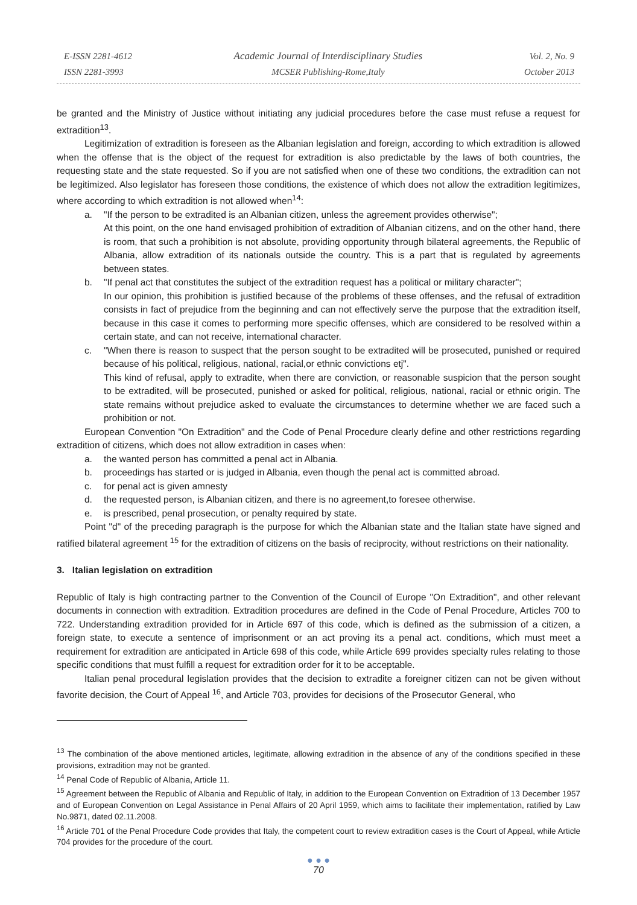E-ISSN 2281-4612
ISSN 2281-3993
Academic Journal of Interdisciplinary Studies
MCSER Publishing-Rome,Italy
Vol. 2, No. 9
October 2013
be granted and the Ministry of Justice without initiating any judicial procedures before the case must refuse a request for extradition<sup>13</sup>.
Legitimization of extradition is foreseen as the Albanian legislation and foreign, according to which extradition is allowed when the offense that is the object of the request for extradition is also predictable by the laws of both countries, the requesting state and the state requested. So if you are not satisfied when one of these two conditions, the extradition can not be legitimized. Also legislator has foreseen those conditions, the existence of which does not allow the extradition legitimizes, where according to which extradition is not allowed when<sup>14</sup>:
a. "If the person to be extradited is an Albanian citizen, unless the agreement provides otherwise";
At this point, on the one hand envisaged prohibition of extradition of Albanian citizens, and on the other hand, there is room, that such a prohibition is not absolute, providing opportunity through bilateral agreements, the Republic of Albania, allow extradition of its nationals outside the country. This is a part that is regulated by agreements between states.
b. "If penal act that constitutes the subject of the extradition request has a political or military character";
In our opinion, this prohibition is justified because of the problems of these offenses, and the refusal of extradition consists in fact of prejudice from the beginning and can not effectively serve the purpose that the extradition itself, because in this case it comes to performing more specific offenses, which are considered to be resolved within a certain state, and can not receive, international character.
c. "When there is reason to suspect that the person sought to be extradited will be prosecuted, punished or required because of his political, religious, national, racial,or ethnic convictions etj".
This kind of refusal, apply to extradite, when there are conviction, or reasonable suspicion that the person sought to be extradited, will be prosecuted, punished or asked for political, religious, national, racial or ethnic origin. The state remains without prejudice asked to evaluate the circumstances to determine whether we are faced such a prohibition or not.
European Convention "On Extradition" and the Code of Penal Procedure clearly define and other restrictions regarding extradition of citizens, which does not allow extradition in cases when:
a. the wanted person has committed a penal act in Albania.
b. proceedings has started or is judged in Albania, even though the penal act is committed abroad.
c. for penal act is given amnesty
d. the requested person, is Albanian citizen, and there is no agreement,to foresee otherwise.
e. is prescribed, penal prosecution, or penalty required by state.
Point "d" of the preceding paragraph is the purpose for which the Albanian state and the Italian state have signed and ratified bilateral agreement <sup>15</sup> for the extradition of citizens on the basis of reciprocity, without restrictions on their nationality.
3. Italian legislation on extradition
Republic of Italy is high contracting partner to the Convention of the Council of Europe "On Extradition", and other relevant documents in connection with extradition. Extradition procedures are defined in the Code of Penal Procedure, Articles 700 to 722. Understanding extradition provided for in Article 697 of this code, which is defined as the submission of a citizen, a foreign state, to execute a sentence of imprisonment or an act proving its a penal act. conditions, which must meet a requirement for extradition are anticipated in Article 698 of this code, while Article 699 provides specialty rules relating to those specific conditions that must fulfill a request for extradition order for it to be acceptable.
Italian penal procedural legislation provides that the decision to extradite a foreigner citizen can not be given without favorite decision, the Court of Appeal <sup>16</sup>, and Article 703, provides for decisions of the Prosecutor General, who
<sup>13</sup> The combination of the above mentioned articles, legitimate, allowing extradition in the absence of any of the conditions specified in these provisions, extradition may not be granted.
<sup>14</sup> Penal Code of Republic of Albania, Article 11.
<sup>15</sup> Agreement between the Republic of Albania and Republic of Italy, in addition to the European Convention on Extradition of 13 December 1957 and of European Convention on Legal Assistance in Penal Affairs of 20 April 1959, which aims to facilitate their implementation, ratified by Law No.9871, dated 02.11.2008.
<sup>16</sup> Article 701 of the Penal Procedure Code provides that Italy, the competent court to review extradition cases is the Court of Appeal, while Article 704 provides for the procedure of the court.
● ● ●
70